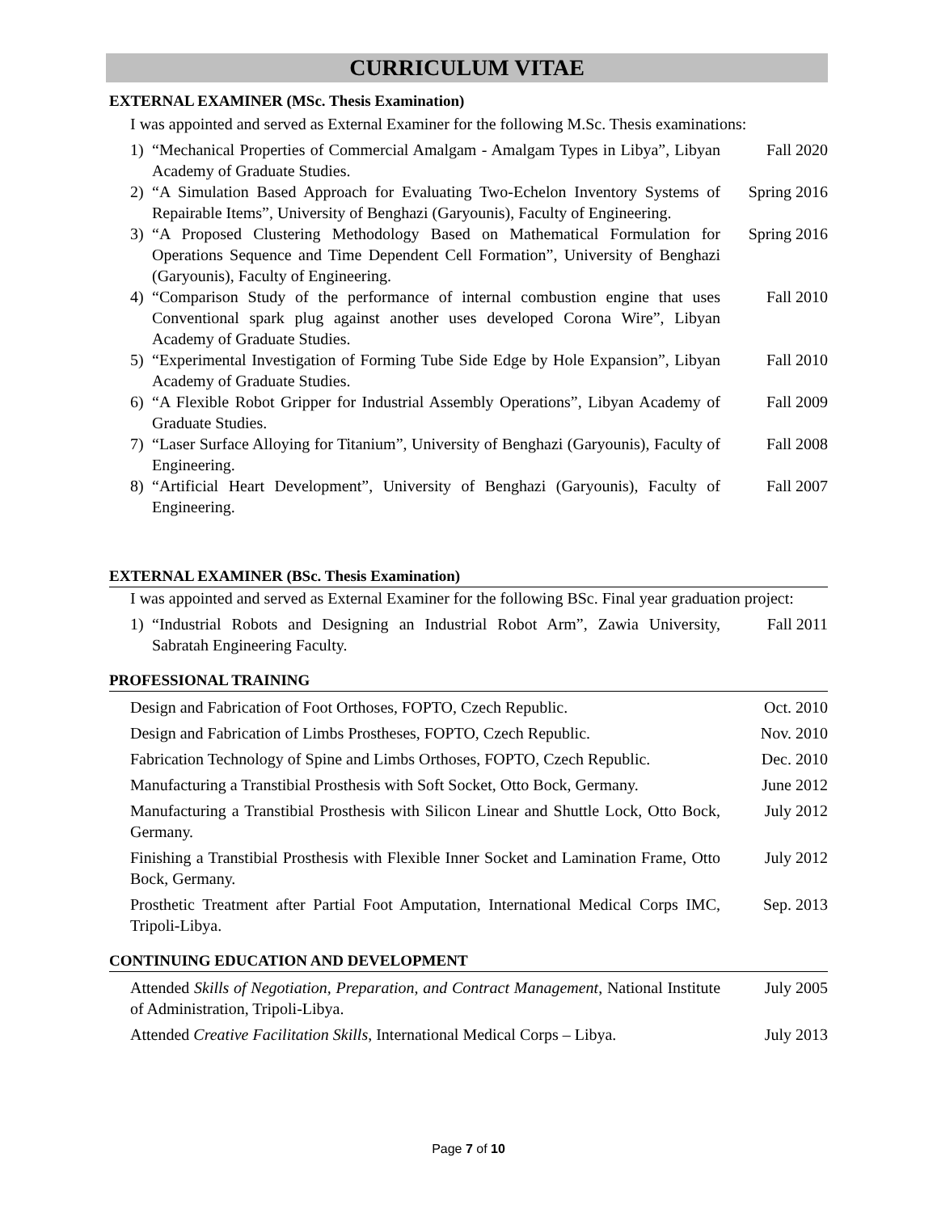CURRICULUM VITAE
EXTERNAL EXAMINER (MSc. Thesis Examination)
I was appointed and served as External Examiner for the following M.Sc. Thesis examinations:
1) “Mechanical Properties of Commercial Amalgam - Amalgam Types in Libya”, Libyan Academy of Graduate Studies. Fall 2020
2) “A Simulation Based Approach for Evaluating Two-Echelon Inventory Systems of Repairable Items”, University of Benghazi (Garyounis), Faculty of Engineering. Spring 2016
3) “A Proposed Clustering Methodology Based on Mathematical Formulation for Operations Sequence and Time Dependent Cell Formation”, University of Benghazi (Garyounis), Faculty of Engineering. Spring 2016
4) “Comparison Study of the performance of internal combustion engine that uses Conventional spark plug against another uses developed Corona Wire”, Libyan Academy of Graduate Studies. Fall 2010
5) “Experimental Investigation of Forming Tube Side Edge by Hole Expansion”, Libyan Academy of Graduate Studies. Fall 2010
6) “A Flexible Robot Gripper for Industrial Assembly Operations”, Libyan Academy of Graduate Studies. Fall 2009
7) “Laser Surface Alloying for Titanium”, University of Benghazi (Garyounis), Faculty of Engineering. Fall 2008
8) “Artificial Heart Development”, University of Benghazi (Garyounis), Faculty of Engineering. Fall 2007
EXTERNAL EXAMINER (BSc. Thesis Examination)
I was appointed and served as External Examiner for the following BSc. Final year graduation project:
1) “Industrial Robots and Designing an Industrial Robot Arm”, Zawia University, Sabratah Engineering Faculty. Fall 2011
PROFESSIONAL TRAINING
Design and Fabrication of Foot Orthoses, FOPTO, Czech Republic. Oct. 2010
Design and Fabrication of Limbs Prostheses, FOPTO, Czech Republic. Nov. 2010
Fabrication Technology of Spine and Limbs Orthoses, FOPTO, Czech Republic. Dec. 2010
Manufacturing a Transtibial Prosthesis with Soft Socket, Otto Bock, Germany. June 2012
Manufacturing a Transtibial Prosthesis with Silicon Linear and Shuttle Lock, Otto Bock, Germany. July 2012
Finishing a Transtibial Prosthesis with Flexible Inner Socket and Lamination Frame, Otto Bock, Germany. July 2012
Prosthetic Treatment after Partial Foot Amputation, International Medical Corps IMC, Tripoli-Libya. Sep. 2013
CONTINUING EDUCATION AND DEVELOPMENT
Attended Skills of Negotiation, Preparation, and Contract Management, National Institute of Administration, Tripoli-Libya. July 2005
Attended Creative Facilitation Skills, International Medical Corps – Libya. July 2013
Page 7 of 10